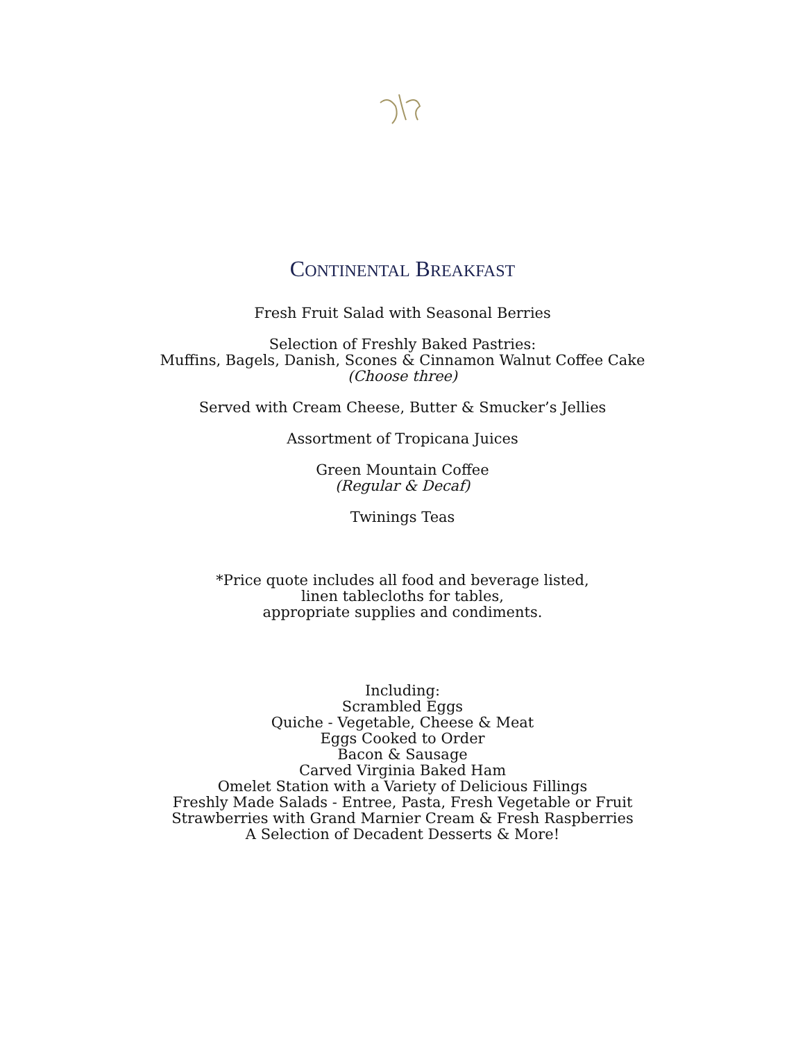CONTINENTAL BREAKFAST
Fresh Fruit Salad with Seasonal Berries
Selection of Freshly Baked Pastries:
Muffins, Bagels, Danish, Scones & Cinnamon Walnut Coffee Cake
(Choose three)
Served with Cream Cheese, Butter & Smucker’s Jellies
Assortment of Tropicana Juices
Green Mountain Coffee
(Regular & Decaf)
Twinings Teas
*Price quote includes all food and beverage listed,
linen tablecloths for tables,
appropriate supplies and condiments.
Including:
Scrambled Eggs
Quiche - Vegetable, Cheese & Meat
Eggs Cooked to Order
Bacon & Sausage
Carved Virginia Baked Ham
Omelet Station with a Variety of Delicious Fillings
Freshly Made Salads - Entree, Pasta, Fresh Vegetable or Fruit
Strawberries with Grand Marnier Cream & Fresh Raspberries
A Selection of Decadent Desserts & More!